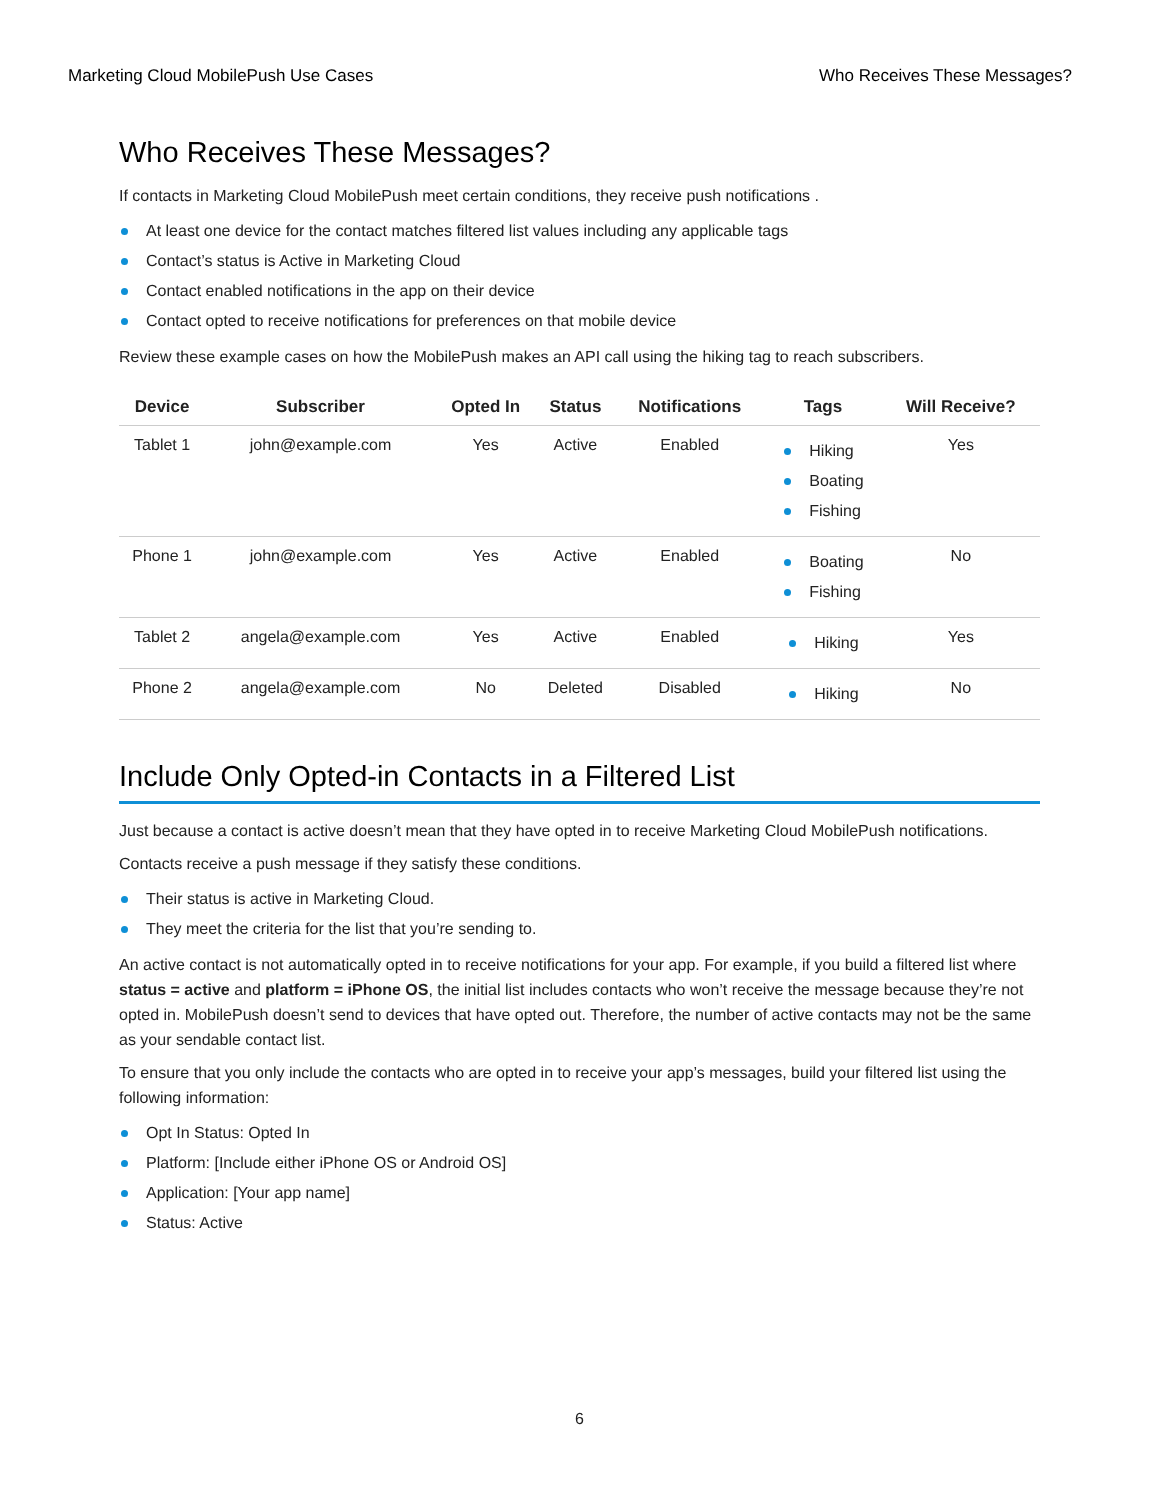Marketing Cloud MobilePush Use Cases Who Receives These Messages?
Who Receives These Messages?
If contacts in Marketing Cloud MobilePush meet certain conditions, they receive push notifications .
At least one device for the contact matches filtered list values including any applicable tags
Contact’s status is Active in Marketing Cloud
Contact enabled notifications in the app on their device
Contact opted to receive notifications for preferences on that mobile device
Review these example cases on how the MobilePush makes an API call using the hiking tag to reach subscribers.
| Device | Subscriber | Opted In | Status | Notifications | Tags | Will Receive? |
| --- | --- | --- | --- | --- | --- | --- |
| Tablet 1 | john@example.com | Yes | Active | Enabled | Hiking Boating Fishing | Yes |
| Phone 1 | john@example.com | Yes | Active | Enabled | Boating Fishing | No |
| Tablet 2 | angela@example.com | Yes | Active | Enabled | Hiking | Yes |
| Phone 2 | angela@example.com | No | Deleted | Disabled | Hiking | No |
Include Only Opted-in Contacts in a Filtered List
Just because a contact is active doesn’t mean that they have opted in to receive Marketing Cloud MobilePush notifications.
Contacts receive a push message if they satisfy these conditions.
Their status is active in Marketing Cloud.
They meet the criteria for the list that you’re sending to.
An active contact is not automatically opted in to receive notifications for your app. For example, if you build a filtered list where status = active and platform = iPhone OS, the initial list includes contacts who won’t receive the message because they’re not opted in. MobilePush doesn’t send to devices that have opted out. Therefore, the number of active contacts may not be the same as your sendable contact list.
To ensure that you only include the contacts who are opted in to receive your app’s messages, build your filtered list using the following information:
Opt In Status: Opted In
Platform: [Include either iPhone OS or Android OS]
Application: [Your app name]
Status: Active
6